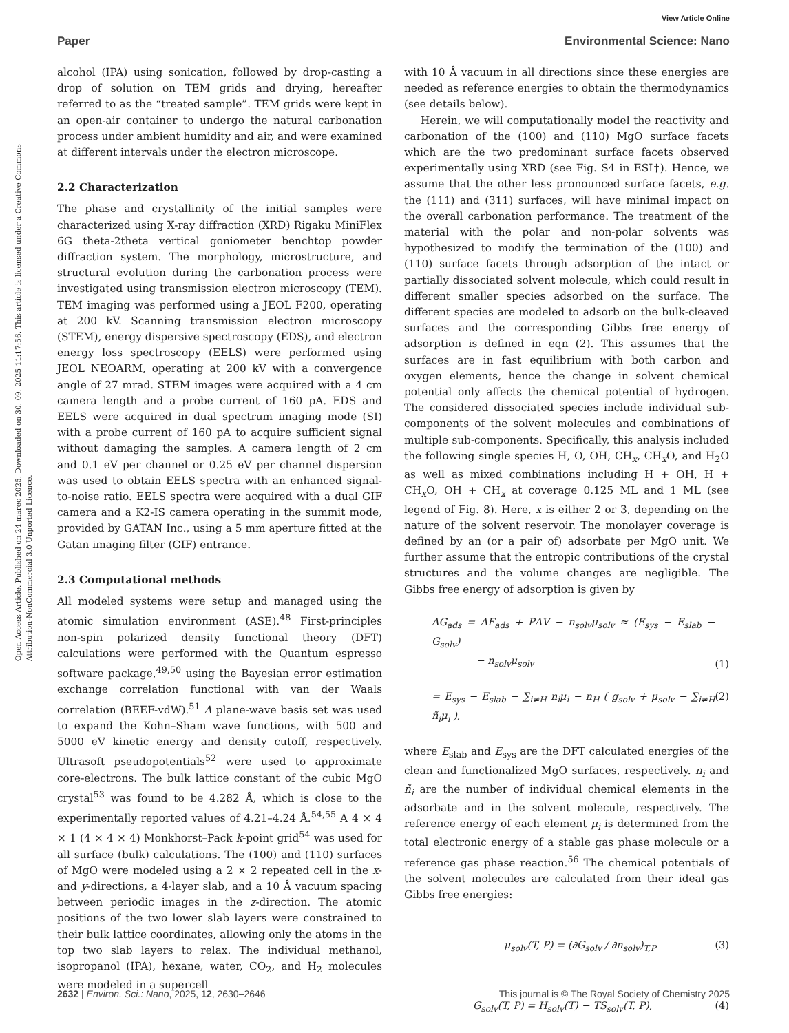View Article Online
Paper Environmental Science: Nano
Open Access Article. Published on 24 marec 2025. Downloaded on 30. 09. 2025 11:17:56. This article is licensed under a Creative Commons Attribution-NonCommercial 3.0 Unported Licence.
alcohol (IPA) using sonication, followed by drop-casting a drop of solution on TEM grids and drying, hereafter referred to as the “treated sample”. TEM grids were kept in an open-air container to undergo the natural carbonation process under ambient humidity and air, and were examined at different intervals under the electron microscope.
2.2 Characterization
The phase and crystallinity of the initial samples were characterized using X-ray diffraction (XRD) Rigaku MiniFlex 6G theta-2theta vertical goniometer benchtop powder diffraction system. The morphology, microstructure, and structural evolution during the carbonation process were investigated using transmission electron microscopy (TEM). TEM imaging was performed using a JEOL F200, operating at 200 kV. Scanning transmission electron microscopy (STEM), energy dispersive spectroscopy (EDS), and electron energy loss spectroscopy (EELS) were performed using JEOL NEOARM, operating at 200 kV with a convergence angle of 27 mrad. STEM images were acquired with a 4 cm camera length and a probe current of 160 pA. EDS and EELS were acquired in dual spectrum imaging mode (SI) with a probe current of 160 pA to acquire sufficient signal without damaging the samples. A camera length of 2 cm and 0.1 eV per channel or 0.25 eV per channel dispersion was used to obtain EELS spectra with an enhanced signal-to-noise ratio. EELS spectra were acquired with a dual GIF camera and a K2-IS camera operating in the summit mode, provided by GATAN Inc., using a 5 mm aperture fitted at the Gatan imaging filter (GIF) entrance.
2.3 Computational methods
All modeled systems were setup and managed using the atomic simulation environment (ASE).<sup>48</sup> First-principles non-spin polarized density functional theory (DFT) calculations were performed with the Quantum espresso software package,<sup>49,50</sup> using the Bayesian error estimation exchange correlation functional with van der Waals correlation (BEEF-vdW).<sup>51</sup> A plane-wave basis set was used to expand the Kohn–Sham wave functions, with 500 and 5000 eV kinetic energy and density cutoff, respectively. Ultrasoft pseudopotentials<sup>52</sup> were used to approximate core-electrons. The bulk lattice constant of the cubic MgO crystal<sup>53</sup> was found to be 4.282 Å, which is close to the experimentally reported values of 4.21–4.24 Å.<sup>54,55</sup> A 4 × 4 × 1 (4 × 4 × 4) Monkhorst–Pack k-point grid<sup>54</sup> was used for all surface (bulk) calculations. The (100) and (110) surfaces of MgO were modeled using a 2 × 2 repeated cell in the x- and y-directions, a 4-layer slab, and a 10 Å vacuum spacing between periodic images in the z-direction. The atomic positions of the two lower slab layers were constrained to their bulk lattice coordinates, allowing only the atoms in the top two slab layers to relax. The individual methanol, isopropanol (IPA), hexane, water, CO<sub>2</sub>, and H<sub>2</sub> molecules were modeled in a supercell
with 10 Å vacuum in all directions since these energies are needed as reference energies to obtain the thermodynamics (see details below).
Herein, we will computationally model the reactivity and carbonation of the (100) and (110) MgO surface facets which are the two predominant surface facets observed experimentally using XRD (see Fig. S4 in ESI†). Hence, we assume that the other less pronounced surface facets, e.g. the (111) and (311) surfaces, will have minimal impact on the overall carbonation performance. The treatment of the material with the polar and non-polar solvents was hypothesized to modify the termination of the (100) and (110) surface facets through adsorption of the intact or partially dissociated solvent molecule, which could result in different smaller species adsorbed on the surface. The different species are modeled to adsorb on the bulk-cleaved surfaces and the corresponding Gibbs free energy of adsorption is defined in eqn (2). This assumes that the surfaces are in fast equilibrium with both carbon and oxygen elements, hence the change in solvent chemical potential only affects the chemical potential of hydrogen. The considered dissociated species include individual sub-components of the solvent molecules and combinations of multiple sub-components. Specifically, this analysis included the following single species H, O, OH, CH<sub>x</sub>, CH<sub>x</sub>O, and H<sub>2</sub>O as well as mixed combinations including H + OH, H + CH<sub>x</sub>O, OH + CH<sub>x</sub> at coverage 0.125 ML and 1 ML (see legend of Fig. 8). Here, x is either 2 or 3, depending on the nature of the solvent reservoir. The monolayer coverage is defined by an (or a pair of) adsorbate per MgO unit. We further assume that the entropic contributions of the crystal structures and the volume changes are negligible. The Gibbs free energy of adsorption is given by
ΔG<sub>ads</sub> = ΔF<sub>ads</sub> + PΔV − n<sub>solv</sub>μ<sub>solv</sub> ≈ (E<sub>sys</sub> − E<sub>slab</sub> − G<sub>solv</sub>)
− n<sub>solv</sub>μ<sub>solv</sub> (1)
= E<sub>sys</sub> − E<sub>slab</sub> − ∑<sub>i≠H</sub> n<sub>i</sub>μ<sub>i</sub> − n<sub>H</sub> ( g<sub>solv</sub> + μ<sub>solv</sub> − ∑<sub>i≠H</sub> ñ<sub>i</sub>μ<sub>i</sub> ), (2)
where E<sub>slab</sub> and E<sub>sys</sub> are the DFT calculated energies of the clean and functionalized MgO surfaces, respectively. n<sub>i</sub> and ñ<sub>i</sub> are the number of individual chemical elements in the adsorbate and in the solvent molecule, respectively. The reference energy of each element μ<sub>i</sub> is determined from the total electronic energy of a stable gas phase molecule or a reference gas phase reaction.<sup>56</sup> The chemical potentials of the solvent molecules are calculated from their ideal gas Gibbs free energies:
μ<sub>solv</sub>(T, P) = (∂G<sub>solv</sub> / ∂n<sub>solv</sub>)<sub>T,P</sub> (3)
G<sub>solv</sub>(T, P) = H<sub>solv</sub>(T) − TS<sub>solv</sub>(T, P), (4)
2632 | Environ. Sci.: Nano, 2025, 12, 2630–2646 This journal is © The Royal Society of Chemistry 2025